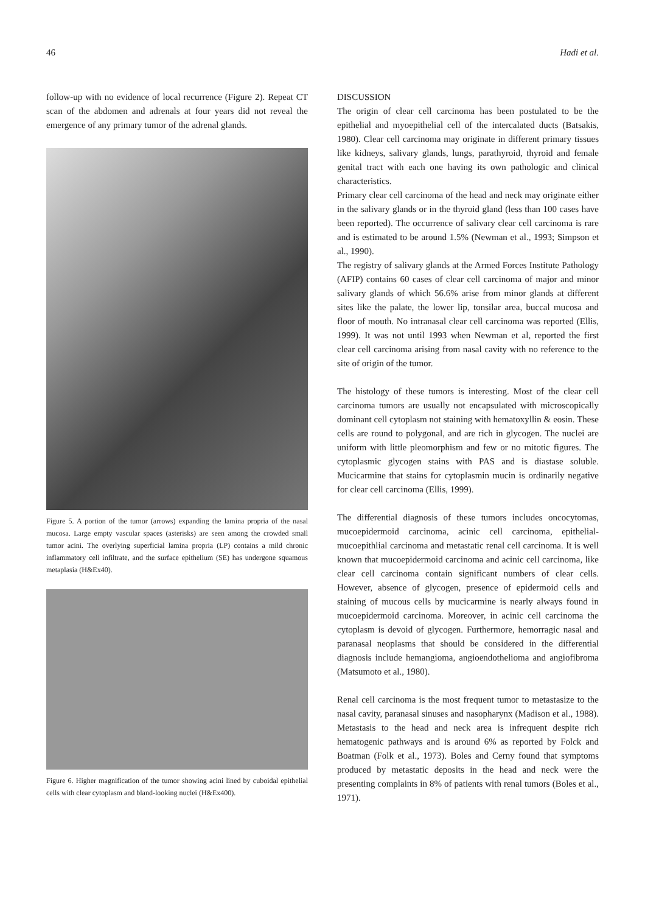46 Hadi et al.
follow-up with no evidence of local recurrence (Figure 2). Repeat CT scan of the abdomen and adrenals at four years did not reveal the emergence of any primary tumor of the adrenal glands.
Figure 5. A portion of the tumor (arrows) expanding the lamina propria of the nasal mucosa. Large empty vascular spaces (asterisks) are seen among the crowded small tumor acini. The overlying superficial lamina propria (LP) contains a mild chronic inflammatory cell infiltrate, and the surface epithelium (SE) has undergone squamous metaplasia (H&Ex40).
Figure 6. Higher magnification of the tumor showing acini lined by cuboidal epithelial cells with clear cytoplasm and bland-looking nuclei (H&Ex400).
DISCUSSION
The origin of clear cell carcinoma has been postulated to be the epithelial and myoepithelial cell of the intercalated ducts (Batsakis, 1980). Clear cell carcinoma may originate in different primary tissues like kidneys, salivary glands, lungs, parathyroid, thyroid and female genital tract with each one having its own pathologic and clinical characteristics.
Primary clear cell carcinoma of the head and neck may originate either in the salivary glands or in the thyroid gland (less than 100 cases have been reported). The occurrence of salivary clear cell carcinoma is rare and is estimated to be around 1.5% (Newman et al., 1993; Simpson et al., 1990).
The registry of salivary glands at the Armed Forces Institute Pathology (AFIP) contains 60 cases of clear cell carcinoma of major and minor salivary glands of which 56.6% arise from minor glands at different sites like the palate, the lower lip, tonsilar area, buccal mucosa and floor of mouth. No intranasal clear cell carcinoma was reported (Ellis, 1999). It was not until 1993 when Newman et al, reported the first clear cell carcinoma arising from nasal cavity with no reference to the site of origin of the tumor.
The histology of these tumors is interesting. Most of the clear cell carcinoma tumors are usually not encapsulated with microscopically dominant cell cytoplasm not staining with hematoxyllin & eosin. These cells are round to polygonal, and are rich in glycogen. The nuclei are uniform with little pleomorphism and few or no mitotic figures. The cytoplasmic glycogen stains with PAS and is diastase soluble. Mucicarmine that stains for cytoplasmin mucin is ordinarily negative for clear cell carcinoma (Ellis, 1999).
The differential diagnosis of these tumors includes oncocytomas, mucoepidermoid carcinoma, acinic cell carcinoma, epithelial-mucoepithlial carcinoma and metastatic renal cell carcinoma. It is well known that mucoepidermoid carcinoma and acinic cell carcinoma, like clear cell carcinoma contain significant numbers of clear cells. However, absence of glycogen, presence of epidermoid cells and staining of mucous cells by mucicarmine is nearly always found in mucoepidermoid carcinoma. Moreover, in acinic cell carcinoma the cytoplasm is devoid of glycogen. Furthermore, hemorragic nasal and paranasal neoplasms that should be considered in the differential diagnosis include hemangioma, angioendothelioma and angiofibroma (Matsumoto et al., 1980).
Renal cell carcinoma is the most frequent tumor to metastasize to the nasal cavity, paranasal sinuses and nasopharynx (Madison et al., 1988). Metastasis to the head and neck area is infrequent despite rich hematogenic pathways and is around 6% as reported by Folck and Boatman (Folk et al., 1973). Boles and Cerny found that symptoms produced by metastatic deposits in the head and neck were the presenting complaints in 8% of patients with renal tumors (Boles et al., 1971).